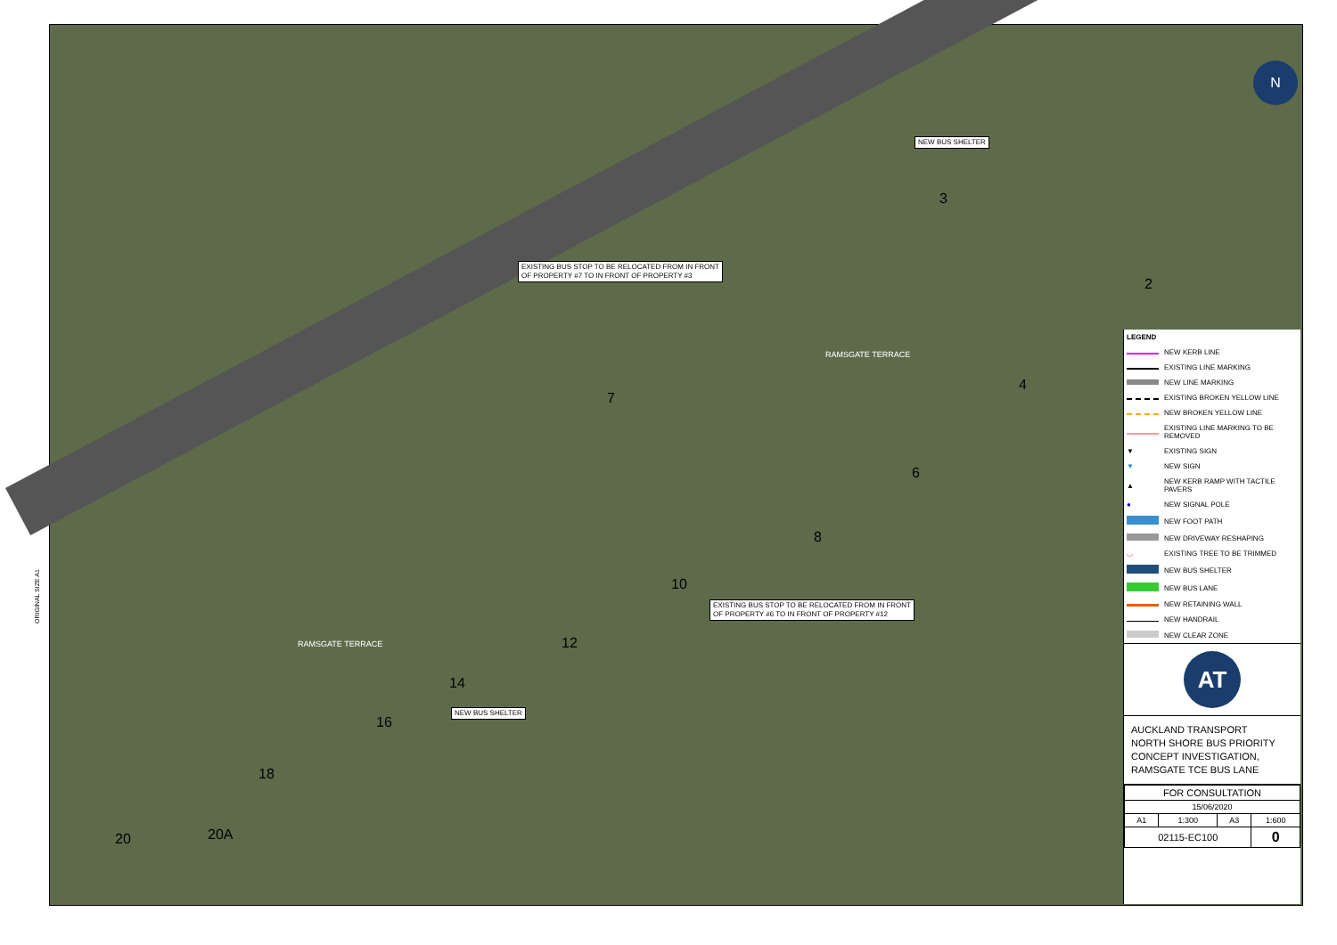EXISTING BUS STOP TO BE RELOCATED FROM IN FRONT
OF PROPERTY #7 TO IN FRONT OF PROPERTY #3
NEW BUS SHELTER
EXISTING BUS STOP TO BE RELOCATED FROM IN FRONT
OF PROPERTY #6 TO IN FRONT OF PROPERTY #12
NEW BUS SHELTER
RAMSGATE TERRACE
RAMSGATE TERRACE
3
2
4
7
6
8
10
12
14
16
18
20 20A
N
ORIGINAL SIZE A1
| LEGEND | |
| | NEW KERB LINE |
| | EXISTING LINE MARKING |
| | NEW LINE MARKING |
| | EXISTING BROKEN YELLOW LINE |
| | NEW BROKEN YELLOW LINE |
| | EXISTING LINE MARKING TO BE REMOVED |
| ▼ | EXISTING SIGN |
| ▼ | NEW SIGN |
| ▲ | NEW KERB RAMP WITH TACTILE PAVERS |
| ● | NEW SIGNAL POLE |
| | NEW FOOT PATH |
| | NEW DRIVEWAY RESHAPING |
| ◡ | EXISTING TREE TO BE TRIMMED |
| | NEW BUS SHELTER |
| | NEW BUS LANE |
| | NEW RETAINING WALL |
| | NEW HANDRAIL |
| | NEW CLEAR ZONE |
AT
AUCKLAND TRANSPORT
NORTH SHORE BUS PRIORITY
CONCEPT INVESTIGATION,
RAMSGATE TCE BUS LANE
| FOR CONSULTATION | | | |
| 15/06/2020 | | | |
| A1 | 1:300 | A3 | 1:600 |
| 02115-EC100 | | | 0 |